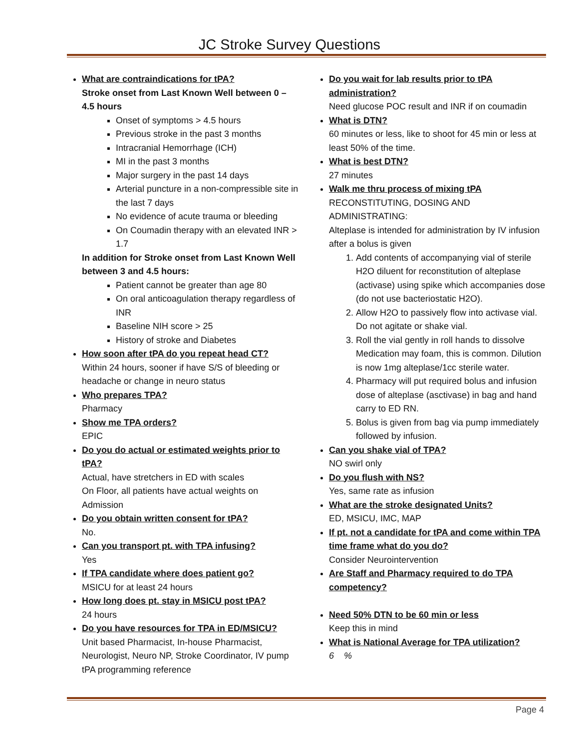JC Stroke Survey Questions
What are contraindications for tPA?
Stroke onset from Last Known Well between 0 – 4.5 hours
Onset of symptoms > 4.5 hours
Previous stroke in the past 3 months
Intracranial Hemorrhage (ICH)
MI in the past 3 months
Major surgery in the past 14 days
Arterial puncture in a non-compressible site in the last 7 days
No evidence of acute trauma or bleeding
On Coumadin therapy with an elevated INR > 1.7
In addition for Stroke onset from Last Known Well between 3 and 4.5 hours:
Patient cannot be greater than age 80
On oral anticoagulation therapy regardless of INR
Baseline NIH score > 25
History of stroke and Diabetes
How soon after tPA do you repeat head CT?
Within 24 hours, sooner if have S/S of bleeding or headache or change in neuro status
Who prepares TPA?
Pharmacy
Show me TPA orders?
EPIC
Do you do actual or estimated weights prior to tPA?
Actual, have stretchers in ED with scales
On Floor, all patients have actual weights on Admission
Do you obtain written consent for tPA?
No.
Can you transport pt. with TPA infusing?
Yes
If TPA candidate where does patient go?
MSICU for at least 24 hours
How long does pt. stay in MSICU post tPA?
24 hours
Do you have resources for TPA in ED/MSICU?
Unit based Pharmacist, In-house Pharmacist, Neurologist, Neuro NP, Stroke Coordinator, IV pump tPA programming reference
Do you wait for lab results prior to tPA administration?
Need glucose POC result and INR if on coumadin
What is DTN?
60 minutes or less, like to shoot for 45 min or less at least 50% of the time.
What is best DTN?
27 minutes
Walk me thru process of mixing tPA
RECONSTITUTING, DOSING AND ADMINISTRATING:
Alteplase is intended for administration by IV infusion after a bolus is given
1. Add contents of accompanying vial of sterile H2O diluent for reconstitution of alteplase (activase) using spike which accompanies dose (do not use bacteriostatic H2O).
2. Allow H2O to passively flow into activase vial. Do not agitate or shake vial.
3. Roll the vial gently in roll hands to dissolve Medication may foam, this is common. Dilution is now 1mg alteplase/1cc sterile water.
4. Pharmacy will put required bolus and infusion dose of alteplase (asctivase) in bag and hand carry to ED RN.
5. Bolus is given from bag via pump immediately followed by infusion.
Can you shake vial of TPA?
NO swirl only
Do you flush with NS?
Yes, same rate as infusion
What are the stroke designated Units?
ED, MSICU, IMC, MAP
If pt. not a candidate for tPA and come within TPA time frame what do you do?
Consider Neurointervention
Are Staff and Pharmacy required to do TPA competency?
Need 50% DTN to be 60 min or less
Keep this in mind
What is National Average for TPA utilization?
6 %
Page 4